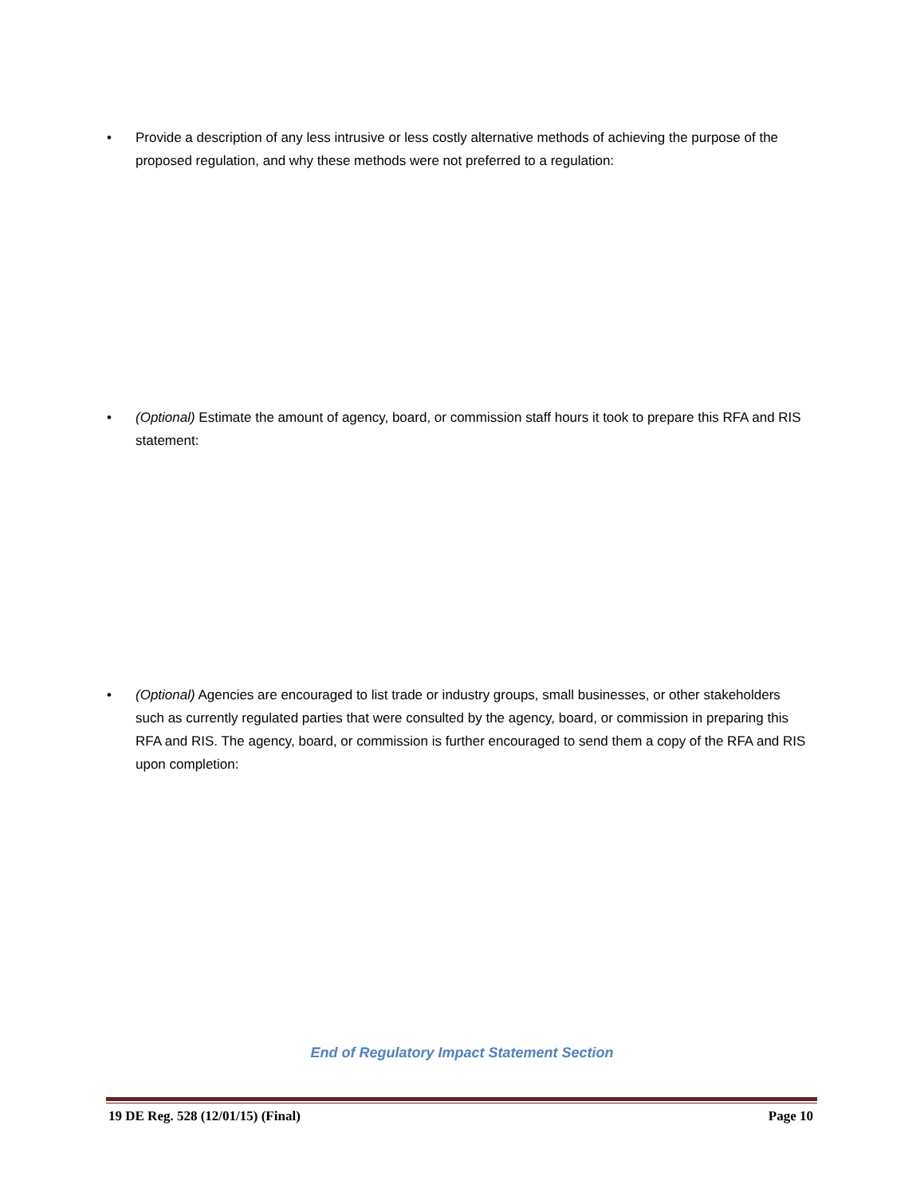• Provide a description of any less intrusive or less costly alternative methods of achieving the purpose of the proposed regulation, and why these methods were not preferred to a regulation:
• (Optional) Estimate the amount of agency, board, or commission staff hours it took to prepare this RFA and RIS statement:
• (Optional) Agencies are encouraged to list trade or industry groups, small businesses, or other stakeholders such as currently regulated parties that were consulted by the agency, board, or commission in preparing this RFA and RIS. The agency, board, or commission is further encouraged to send them a copy of the RFA and RIS upon completion:
End of Regulatory Impact Statement Section
19 DE Reg. 528 (12/01/15) (Final) Page 10